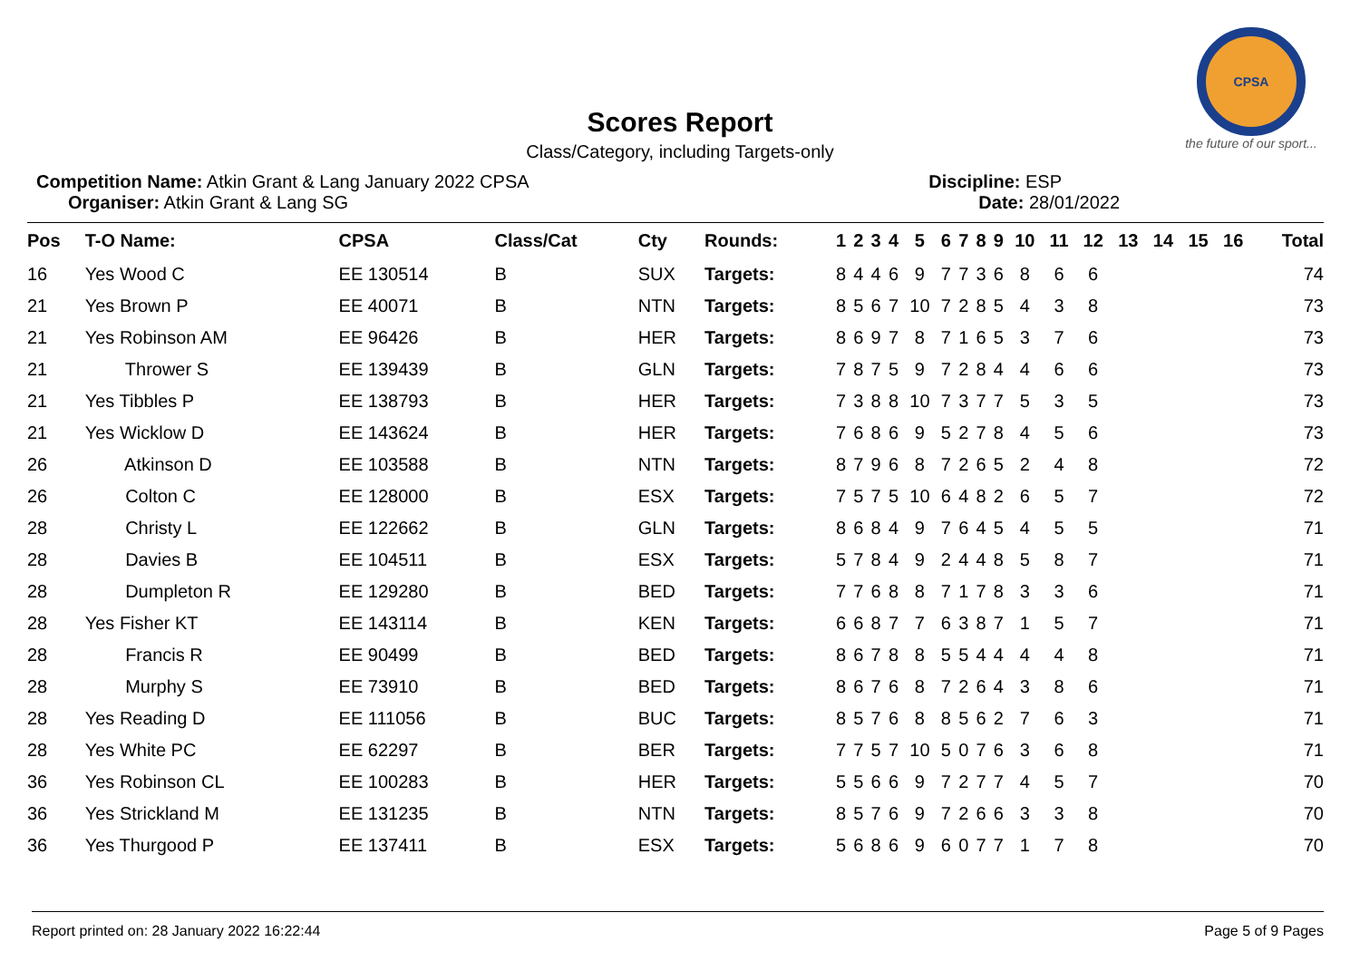CPSA
the future of our sport...
Scores Report
Class/Category, including Targets-only
Competition Name: Atkin Grant & Lang January 2022 CPSA
Organiser: Atkin Grant & Lang SG
Discipline: ESP
Date: 28/01/2022
| Pos | T-O Name: | CPSA | Class/Cat | Cty | Rounds: | 1 | 2 | 3 | 4 | 5 | 6 | 7 | 8 | 9 | 10 | 11 | 12 | 13 | 14 | 15 | 16 | Total |
| --- | --- | --- | --- | --- | --- | --- | --- | --- | --- | --- | --- | --- | --- | --- | --- | --- | --- | --- | --- | --- | --- | --- |
| 16 | Yes Wood C | EE 130514 | B | SUX | Targets: | 8 | 4 | 4 | 6 | 9 | 7 | 7 | 3 | 6 | 8 | 6 | 6 | | | | | 74 |
| 21 | Yes Brown P | EE 40071 | B | NTN | Targets: | 8 | 5 | 6 | 7 | 10 | 7 | 2 | 8 | 5 | 4 | 3 | 8 | | | | | 73 |
| 21 | Yes Robinson AM | EE 96426 | B | HER | Targets: | 8 | 6 | 9 | 7 | 8 | 7 | 1 | 6 | 5 | 3 | 7 | 6 | | | | | 73 |
| 21 | Thrower S | EE 139439 | B | GLN | Targets: | 7 | 8 | 7 | 5 | 9 | 7 | 2 | 8 | 4 | 4 | 6 | 6 | | | | | 73 |
| 21 | Yes Tibbles P | EE 138793 | B | HER | Targets: | 7 | 3 | 8 | 8 | 10 | 7 | 3 | 7 | 7 | 5 | 3 | 5 | | | | | 73 |
| 21 | Yes Wicklow D | EE 143624 | B | HER | Targets: | 7 | 6 | 8 | 6 | 9 | 5 | 2 | 7 | 8 | 4 | 5 | 6 | | | | | 73 |
| 26 | Atkinson D | EE 103588 | B | NTN | Targets: | 8 | 7 | 9 | 6 | 8 | 7 | 2 | 6 | 5 | 2 | 4 | 8 | | | | | 72 |
| 26 | Colton C | EE 128000 | B | ESX | Targets: | 7 | 5 | 7 | 5 | 10 | 6 | 4 | 8 | 2 | 6 | 5 | 7 | | | | | 72 |
| 28 | Christy L | EE 122662 | B | GLN | Targets: | 8 | 6 | 8 | 4 | 9 | 7 | 6 | 4 | 5 | 4 | 5 | 5 | | | | | 71 |
| 28 | Davies B | EE 104511 | B | ESX | Targets: | 5 | 7 | 8 | 4 | 9 | 2 | 4 | 4 | 8 | 5 | 8 | 7 | | | | | 71 |
| 28 | Dumpleton R | EE 129280 | B | BED | Targets: | 7 | 7 | 6 | 8 | 8 | 7 | 1 | 7 | 8 | 3 | 3 | 6 | | | | | 71 |
| 28 | Yes Fisher KT | EE 143114 | B | KEN | Targets: | 6 | 6 | 8 | 7 | 7 | 6 | 3 | 8 | 7 | 1 | 5 | 7 | | | | | 71 |
| 28 | Francis R | EE 90499 | B | BED | Targets: | 8 | 6 | 7 | 8 | 8 | 5 | 5 | 4 | 4 | 4 | 4 | 8 | | | | | 71 |
| 28 | Murphy S | EE 73910 | B | BED | Targets: | 8 | 6 | 7 | 6 | 8 | 7 | 2 | 6 | 4 | 3 | 8 | 6 | | | | | 71 |
| 28 | Yes Reading D | EE 111056 | B | BUC | Targets: | 8 | 5 | 7 | 6 | 8 | 8 | 5 | 6 | 2 | 7 | 6 | 3 | | | | | 71 |
| 28 | Yes White PC | EE 62297 | B | BER | Targets: | 7 | 7 | 5 | 7 | 10 | 5 | 0 | 7 | 6 | 3 | 6 | 8 | | | | | 71 |
| 36 | Yes Robinson CL | EE 100283 | B | HER | Targets: | 5 | 5 | 6 | 6 | 9 | 7 | 2 | 7 | 7 | 4 | 5 | 7 | | | | | 70 |
| 36 | Yes Strickland M | EE 131235 | B | NTN | Targets: | 8 | 5 | 7 | 6 | 9 | 7 | 2 | 6 | 6 | 3 | 3 | 8 | | | | | 70 |
| 36 | Yes Thurgood P | EE 137411 | B | ESX | Targets: | 5 | 6 | 8 | 6 | 9 | 6 | 0 | 7 | 7 | 1 | 7 | 8 | | | | | 70 |
Report printed on: 28 January 2022 16:22:44 Page 5 of 9 Pages